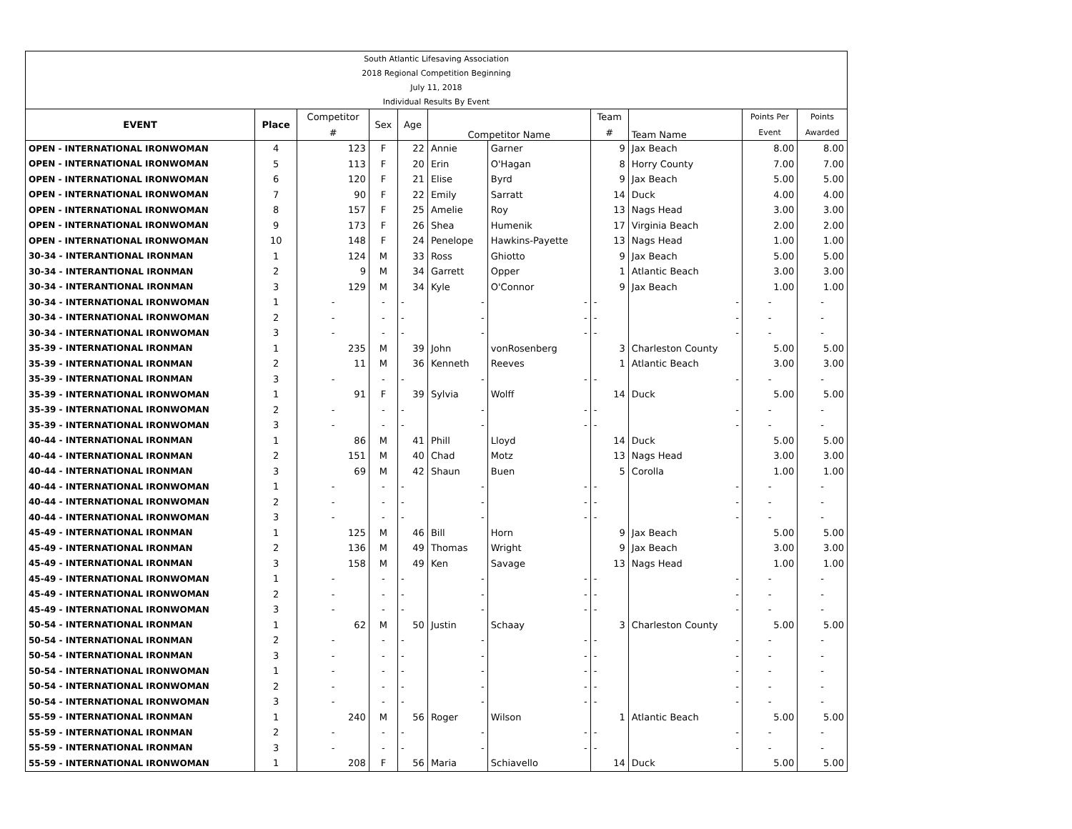| South Atlantic Lifesaving Association | | | | | | | | | | |
| 2018 Regional Competition Beginning | | | | | | | | | | |
| July 11, 2018 | | | | | | | | | | |
| Individual Results By Event | | | | | | | | | | |
| EVENT | Place | Competitor | Sex | Age | Competitor Name | | Team | Team Name | Points Per | Points |
| | | # | | | | | # | | Event | Awarded |
| OPEN - INTERNATIONAL IRONWOMAN | 4 | 123 | F | 22 | Annie | Garner | 9 | Jax Beach | 8.00 | 8.00 |
| OPEN - INTERNATIONAL IRONWOMAN | 5 | 113 | F | 20 | Erin | O'Hagan | 8 | Horry County | 7.00 | 7.00 |
| OPEN - INTERNATIONAL IRONWOMAN | 6 | 120 | F | 21 | Elise | Byrd | 9 | Jax Beach | 5.00 | 5.00 |
| OPEN - INTERNATIONAL IRONWOMAN | 7 | 90 | F | 22 | Emily | Sarratt | 14 | Duck | 4.00 | 4.00 |
| OPEN - INTERNATIONAL IRONWOMAN | 8 | 157 | F | 25 | Amelie | Roy | 13 | Nags Head | 3.00 | 3.00 |
| OPEN - INTERNATIONAL IRONWOMAN | 9 | 173 | F | 26 | Shea | Humenik | 17 | Virginia Beach | 2.00 | 2.00 |
| OPEN - INTERNATIONAL IRONWOMAN | 10 | 148 | F | 24 | Penelope | Hawkins-Payette | 13 | Nags Head | 1.00 | 1.00 |
| 30-34 - INTERANTIONAL IRONMAN | 1 | 124 | M | 33 | Ross | Ghiotto | 9 | Jax Beach | 5.00 | 5.00 |
| 30-34 - INTERANTIONAL IRONMAN | 2 | 9 | M | 34 | Garrett | Opper | 1 | Atlantic Beach | 3.00 | 3.00 |
| 30-34 - INTERANTIONAL IRONMAN | 3 | 129 | M | 34 | Kyle | O'Connor | 9 | Jax Beach | 1.00 | 1.00 |
| 30-34 - INTERNATIONAL IRONWOMAN | 1 | - | - | - | - | - | - | - | - | - |
| 30-34 - INTERNATIONAL IRONWOMAN | 2 | - | - | - | - | - | - | - | - | - |
| 30-34 - INTERNATIONAL IRONWOMAN | 3 | - | - | - | - | - | - | - | - | - |
| 35-39 - INTERNATIONAL IRONMAN | 1 | 235 | M | 39 | John | vonRosenberg | 3 | Charleston County | 5.00 | 5.00 |
| 35-39 - INTERNATIONAL IRONMAN | 2 | 11 | M | 36 | Kenneth | Reeves | 1 | Atlantic Beach | 3.00 | 3.00 |
| 35-39 - INTERNATIONAL IRONMAN | 3 | - | - | - | - | - | - | - | - | - |
| 35-39 - INTERNATIONAL IRONWOMAN | 1 | 91 | F | 39 | Sylvia | Wolff | 14 | Duck | 5.00 | 5.00 |
| 35-39 - INTERNATIONAL IRONWOMAN | 2 | - | - | - | - | - | - | - | - | - |
| 35-39 - INTERNATIONAL IRONWOMAN | 3 | - | - | - | - | - | - | - | - | - |
| 40-44 - INTERNATIONAL IRONMAN | 1 | 86 | M | 41 | Phill | Lloyd | 14 | Duck | 5.00 | 5.00 |
| 40-44 - INTERNATIONAL IRONMAN | 2 | 151 | M | 40 | Chad | Motz | 13 | Nags Head | 3.00 | 3.00 |
| 40-44 - INTERNATIONAL IRONMAN | 3 | 69 | M | 42 | Shaun | Buen | 5 | Corolla | 1.00 | 1.00 |
| 40-44 - INTERNATIONAL IRONWOMAN | 1 | - | - | - | - | - | - | - | - | - |
| 40-44 - INTERNATIONAL IRONWOMAN | 2 | - | - | - | - | - | - | - | - | - |
| 40-44 - INTERNATIONAL IRONWOMAN | 3 | - | - | - | - | - | - | - | - | - |
| 45-49 - INTERNATIONAL IRONMAN | 1 | 125 | M | 46 | Bill | Horn | 9 | Jax Beach | 5.00 | 5.00 |
| 45-49 - INTERNATIONAL IRONMAN | 2 | 136 | M | 49 | Thomas | Wright | 9 | Jax Beach | 3.00 | 3.00 |
| 45-49 - INTERNATIONAL IRONMAN | 3 | 158 | M | 49 | Ken | Savage | 13 | Nags Head | 1.00 | 1.00 |
| 45-49 - INTERNATIONAL IRONWOMAN | 1 | - | - | - | - | - | - | - | - | - |
| 45-49 - INTERNATIONAL IRONWOMAN | 2 | - | - | - | - | - | - | - | - | - |
| 45-49 - INTERNATIONAL IRONWOMAN | 3 | - | - | - | - | - | - | - | - | - |
| 50-54 - INTERNATIONAL IRONMAN | 1 | 62 | M | 50 | Justin | Schaay | 3 | Charleston County | 5.00 | 5.00 |
| 50-54 - INTERNATIONAL IRONMAN | 2 | - | - | - | - | - | - | - | - | - |
| 50-54 - INTERNATIONAL IRONMAN | 3 | - | - | - | - | - | - | - | - | - |
| 50-54 - INTERNATIONAL IRONWOMAN | 1 | - | - | - | - | - | - | - | - | - |
| 50-54 - INTERNATIONAL IRONWOMAN | 2 | - | - | - | - | - | - | - | - | - |
| 50-54 - INTERNATIONAL IRONWOMAN | 3 | - | - | - | - | - | - | - | - | - |
| 55-59 - INTERNATIONAL IRONMAN | 1 | 240 | M | 56 | Roger | Wilson | 1 | Atlantic Beach | 5.00 | 5.00 |
| 55-59 - INTERNATIONAL IRONMAN | 2 | - | - | - | - | - | - | - | - | - |
| 55-59 - INTERNATIONAL IRONMAN | 3 | - | - | - | - | - | - | - | - | - |
| 55-59 - INTERNATIONAL IRONWOMAN | 1 | 208 | F | 56 | Maria | Schiavello | 14 | Duck | 5.00 | 5.00 |